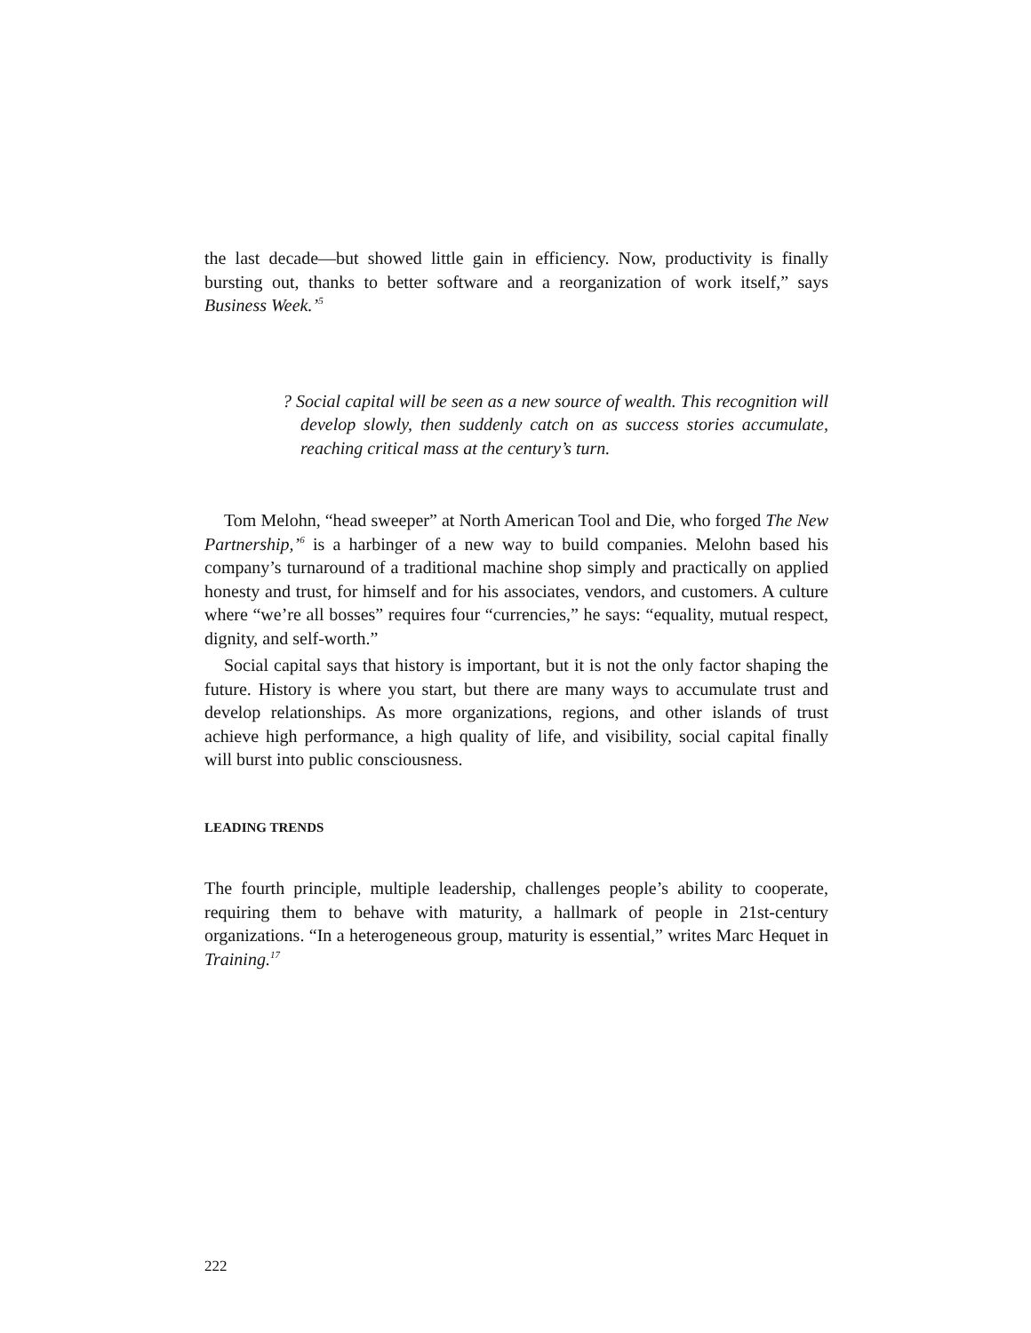the last decade—but showed little gain in efficiency. Now, productivity is finally bursting out, thanks to better software and a reorganization of work itself,” says Business Week.’<sup>5</sup>
? Social capital will be seen as a new source of wealth. This recognition will develop slowly, then suddenly catch on as success stories accumulate, reaching critical mass at the century’s turn.
Tom Melohn, “head sweeper” at North American Tool and Die, who forged The New Partnership,’<sup>6</sup> is a harbinger of a new way to build companies. Melohn based his company’s turnaround of a traditional machine shop simply and practically on applied honesty and trust, for himself and for his associates, vendors, and customers. A culture where “we’re all bosses” requires four “currencies,” he says: “equality, mutual respect, dignity, and self-worth.”
Social capital says that history is important, but it is not the only factor shaping the future. History is where you start, but there are many ways to accumulate trust and develop relationships. As more organizations, regions, and other islands of trust achieve high performance, a high quality of life, and visibility, social capital finally will burst into public consciousness.
LEADING TRENDS
The fourth principle, multiple leadership, challenges people’s ability to cooperate, requiring them to behave with maturity, a hallmark of people in 21st-century organizations. “In a heterogeneous group, maturity is essential,” writes Marc Hequet in Training.<sup>17</sup>
222